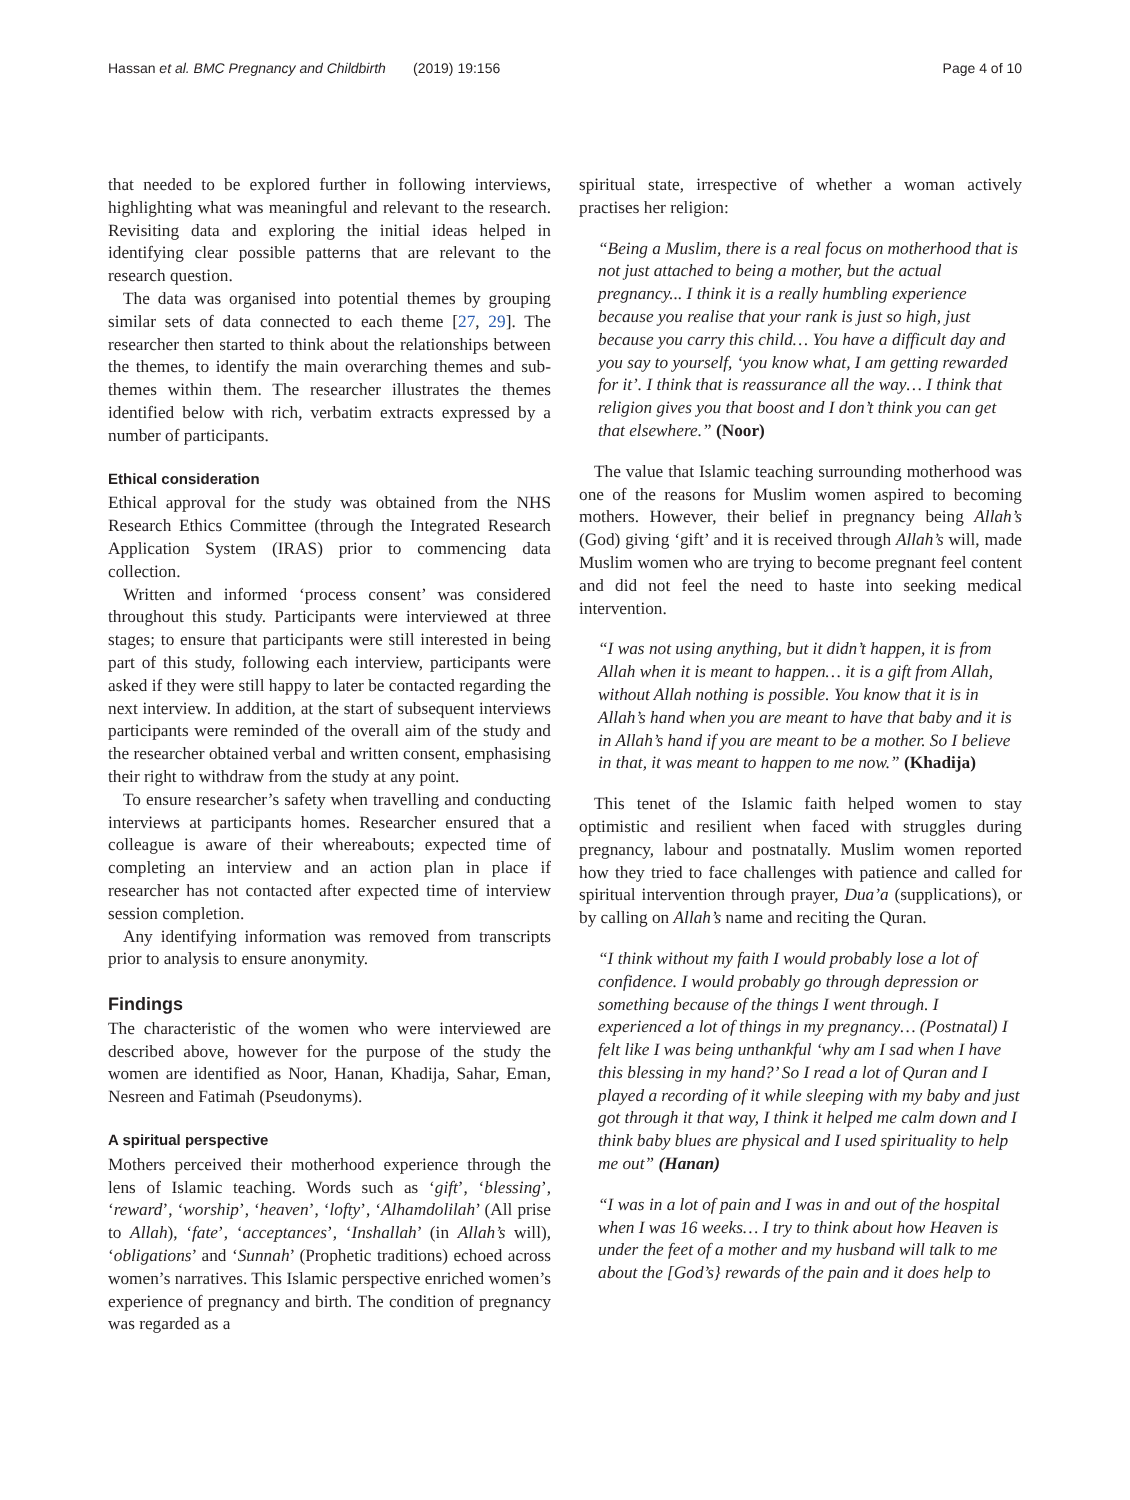Hassan et al. BMC Pregnancy and Childbirth (2019) 19:156 Page 4 of 10
that needed to be explored further in following interviews, highlighting what was meaningful and relevant to the research. Revisiting data and exploring the initial ideas helped in identifying clear possible patterns that are relevant to the research question.
The data was organised into potential themes by grouping similar sets of data connected to each theme [27, 29]. The researcher then started to think about the relationships between the themes, to identify the main overarching themes and sub-themes within them. The researcher illustrates the themes identified below with rich, verbatim extracts expressed by a number of participants.
Ethical consideration
Ethical approval for the study was obtained from the NHS Research Ethics Committee (through the Integrated Research Application System (IRAS) prior to commencing data collection.
Written and informed ‘process consent’ was considered throughout this study. Participants were interviewed at three stages; to ensure that participants were still interested in being part of this study, following each interview, participants were asked if they were still happy to later be contacted regarding the next interview. In addition, at the start of subsequent interviews participants were reminded of the overall aim of the study and the researcher obtained verbal and written consent, emphasising their right to withdraw from the study at any point.
To ensure researcher’s safety when travelling and conducting interviews at participants homes. Researcher ensured that a colleague is aware of their whereabouts; expected time of completing an interview and an action plan in place if researcher has not contacted after expected time of interview session completion.
Any identifying information was removed from transcripts prior to analysis to ensure anonymity.
Findings
The characteristic of the women who were interviewed are described above, however for the purpose of the study the women are identified as Noor, Hanan, Khadija, Sahar, Eman, Nesreen and Fatimah (Pseudonyms).
A spiritual perspective
Mothers perceived their motherhood experience through the lens of Islamic teaching. Words such as ‘gift’, ‘blessing’, ‘reward’, ‘worship’, ‘heaven’, ‘lofty’, ‘Alhamdolilah’ (All prise to Allah), ‘fate’, ‘acceptances’, ‘Inshallah’ (in Allah’s will), ‘obligations’ and ‘Sunnah’ (Prophetic traditions) echoed across women’s narratives. This Islamic perspective enriched women’s experience of pregnancy and birth. The condition of pregnancy was regarded as a
spiritual state, irrespective of whether a woman actively practises her religion:
“Being a Muslim, there is a real focus on motherhood that is not just attached to being a mother, but the actual pregnancy... I think it is a really humbling experience because you realise that your rank is just so high, just because you carry this child… You have a difficult day and you say to yourself, ‘you know what, I am getting rewarded for it’. I think that is reassurance all the way… I think that religion gives you that boost and I don’t think you can get that elsewhere.” (Noor)
The value that Islamic teaching surrounding motherhood was one of the reasons for Muslim women aspired to becoming mothers. However, their belief in pregnancy being Allah’s (God) giving ‘gift’ and it is received through Allah’s will, made Muslim women who are trying to become pregnant feel content and did not feel the need to haste into seeking medical intervention.
“I was not using anything, but it didn’t happen, it is from Allah when it is meant to happen… it is a gift from Allah, without Allah nothing is possible. You know that it is in Allah’s hand when you are meant to have that baby and it is in Allah’s hand if you are meant to be a mother. So I believe in that, it was meant to happen to me now.” (Khadija)
This tenet of the Islamic faith helped women to stay optimistic and resilient when faced with struggles during pregnancy, labour and postnatally. Muslim women reported how they tried to face challenges with patience and called for spiritual intervention through prayer, Dua’a (supplications), or by calling on Allah’s name and reciting the Quran.
“I think without my faith I would probably lose a lot of confidence. I would probably go through depression or something because of the things I went through. I experienced a lot of things in my pregnancy… (Postnatal) I felt like I was being unthankful ‘why am I sad when I have this blessing in my hand?’ So I read a lot of Quran and I played a recording of it while sleeping with my baby and just got through it that way, I think it helped me calm down and I think baby blues are physical and I used spirituality to help me out” (Hanan)
“I was in a lot of pain and I was in and out of the hospital when I was 16 weeks… I try to think about how Heaven is under the feet of a mother and my husband will talk to me about the [God’s} rewards of the pain and it does help to